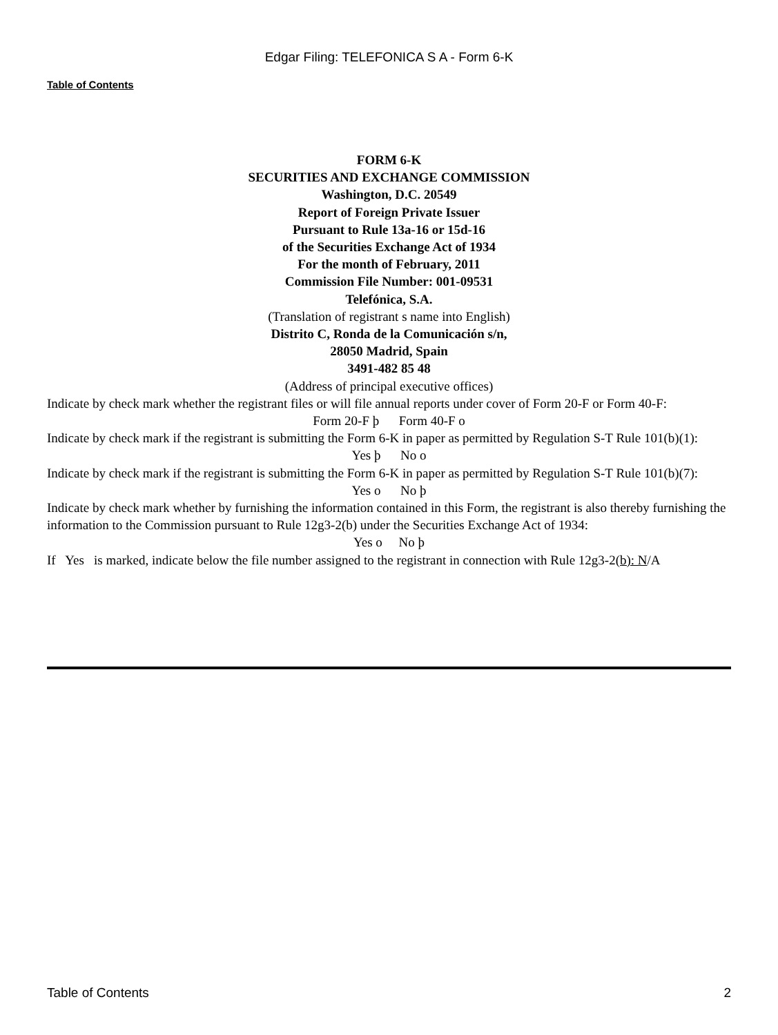Edgar Filing: TELEFONICA S A - Form 6-K
Table of Contents
FORM 6-K
SECURITIES AND EXCHANGE COMMISSION
Washington, D.C. 20549
Report of Foreign Private Issuer
Pursuant to Rule 13a-16 or 15d-16
of the Securities Exchange Act of 1934
For the month of February, 2011
Commission File Number: 001-09531
Telefónica, S.A.
(Translation of registrant s name into English)
Distrito C, Ronda de la Comunicación s/n,
28050 Madrid, Spain
3491-482 85 48
(Address of principal executive offices)
Indicate by check mark whether the registrant files or will file annual reports under cover of Form 20-F or Form 40-F:
Form 20-F þ Form 40-F o
Indicate by check mark if the registrant is submitting the Form 6-K in paper as permitted by Regulation S-T Rule 101(b)(1):
Yes þ No o
Indicate by check mark if the registrant is submitting the Form 6-K in paper as permitted by Regulation S-T Rule 101(b)(7):
Yes o No þ
Indicate by check mark whether by furnishing the information contained in this Form, the registrant is also thereby furnishing the information to the Commission pursuant to Rule 12g3-2(b) under the Securities Exchange Act of 1934:
Yes o No þ
If Yes is marked, indicate below the file number assigned to the registrant in connection with Rule 12g3-2(b): N/A
Table of Contents 2